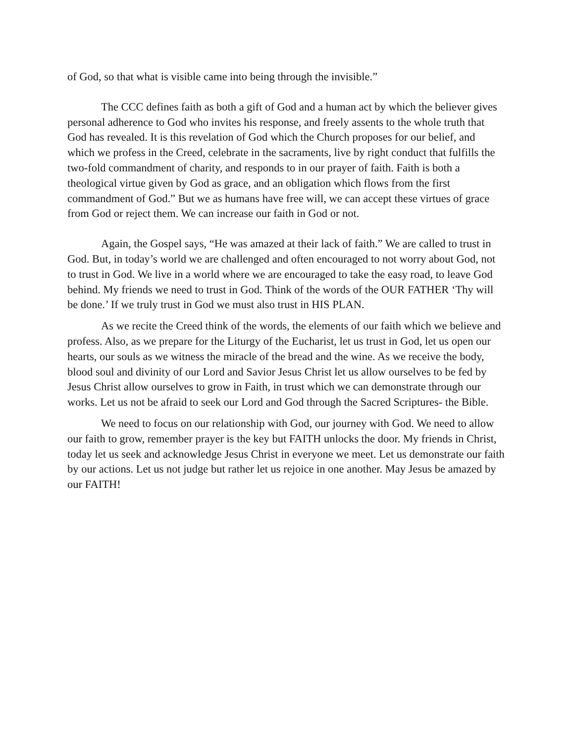of God, so that what is visible came into being through the invisible.”
The CCC defines faith as both a gift of God and a human act by which the believer gives personal adherence to God who invites his response, and freely assents to the whole truth that God has revealed. It is this revelation of God which the Church proposes for our belief, and which we profess in the Creed, celebrate in the sacraments, live by right conduct that fulfills the two-fold commandment of charity, and responds to in our prayer of faith. Faith is both a theological virtue given by God as grace, and an obligation which flows from the first commandment of God.” But we as humans have free will, we can accept these virtues of grace from God or reject them. We can increase our faith in God or not.
Again, the Gospel says, “He was amazed at their lack of faith.” We are called to trust in God. But, in today’s world we are challenged and often encouraged to not worry about God, not to trust in God. We live in a world where we are encouraged to take the easy road, to leave God behind. My friends we need to trust in God. Think of the words of the OUR FATHER ‘Thy will be done.’ If we truly trust in God we must also trust in HIS PLAN.
As we recite the Creed think of the words, the elements of our faith which we believe and profess. Also, as we prepare for the Liturgy of the Eucharist, let us trust in God, let us open our hearts, our souls as we witness the miracle of the bread and the wine. As we receive the body, blood soul and divinity of our Lord and Savior Jesus Christ let us allow ourselves to be fed by Jesus Christ allow ourselves to grow in Faith, in trust which we can demonstrate through our works. Let us not be afraid to seek our Lord and God through the Sacred Scriptures- the Bible.
We need to focus on our relationship with God, our journey with God. We need to allow our faith to grow, remember prayer is the key but FAITH unlocks the door. My friends in Christ, today let us seek and acknowledge Jesus Christ in everyone we meet. Let us demonstrate our faith by our actions. Let us not judge but rather let us rejoice in one another. May Jesus be amazed by our FAITH!